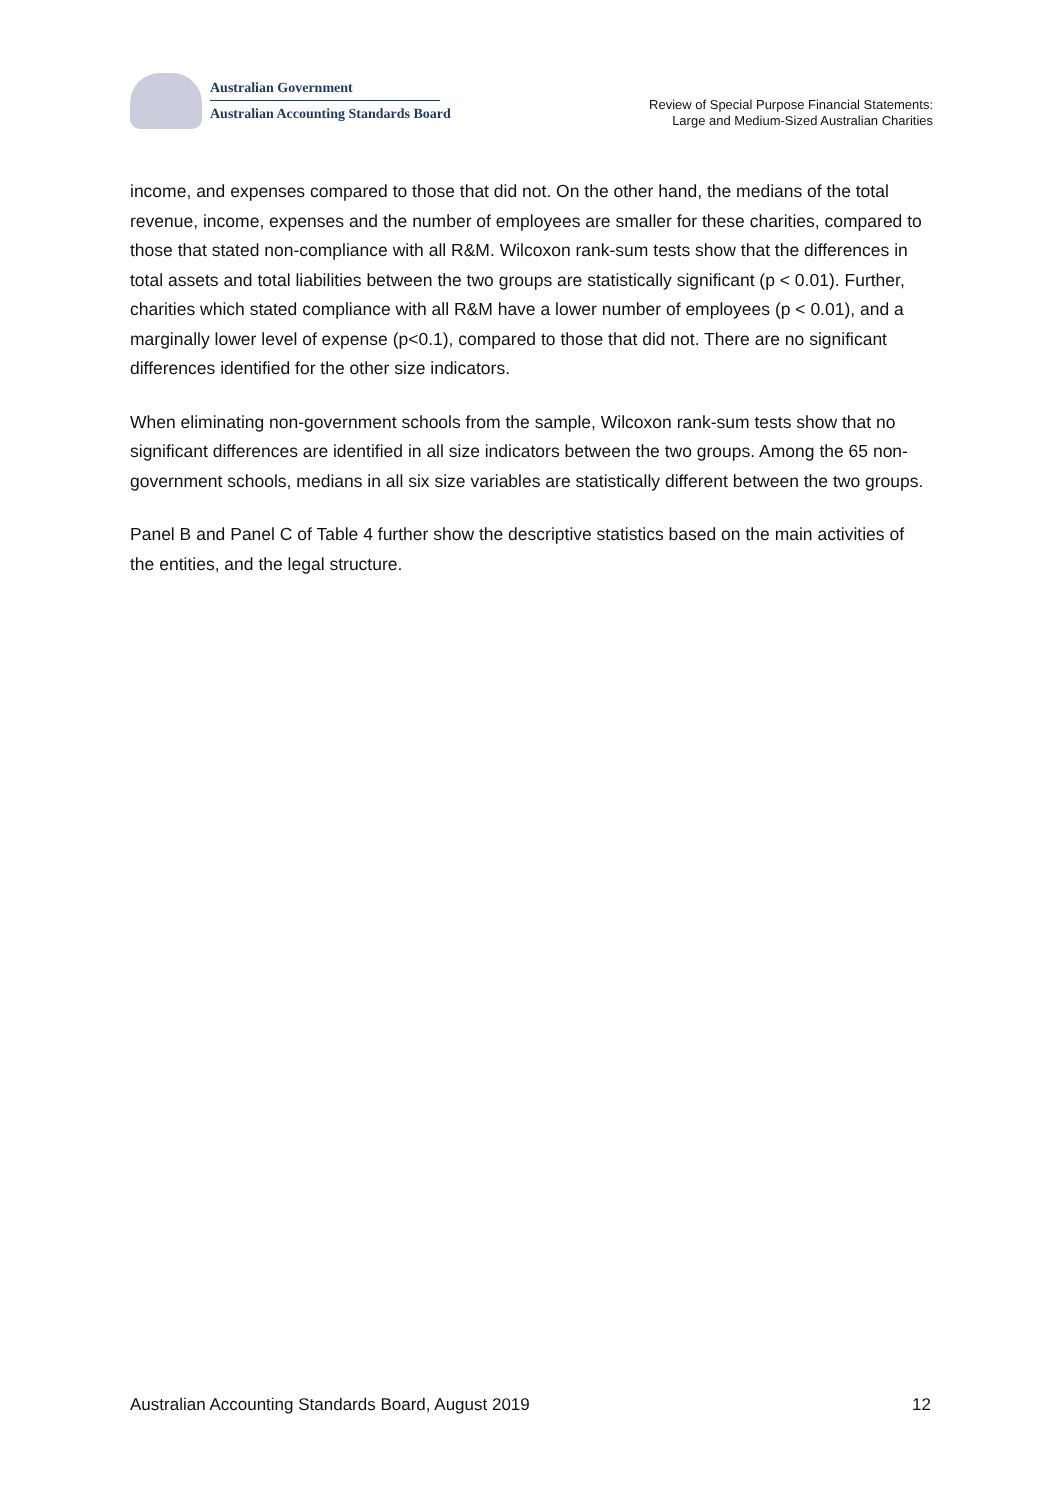Australian Government
Australian Accounting Standards Board
Review of Special Purpose Financial Statements:
Large and Medium-Sized Australian Charities
income, and expenses compared to those that did not. On the other hand, the medians of the total revenue, income, expenses and the number of employees are smaller for these charities, compared to those that stated non-compliance with all R&M. Wilcoxon rank-sum tests show that the differences in total assets and total liabilities between the two groups are statistically significant (p < 0.01). Further, charities which stated compliance with all R&M have a lower number of employees (p < 0.01), and a marginally lower level of expense (p<0.1), compared to those that did not. There are no significant differences identified for the other size indicators.
When eliminating non-government schools from the sample, Wilcoxon rank-sum tests show that no significant differences are identified in all size indicators between the two groups. Among the 65 non-government schools, medians in all six size variables are statistically different between the two groups.
Panel B and Panel C of Table 4 further show the descriptive statistics based on the main activities of the entities, and the legal structure.
Australian Accounting Standards Board, August 2019 12